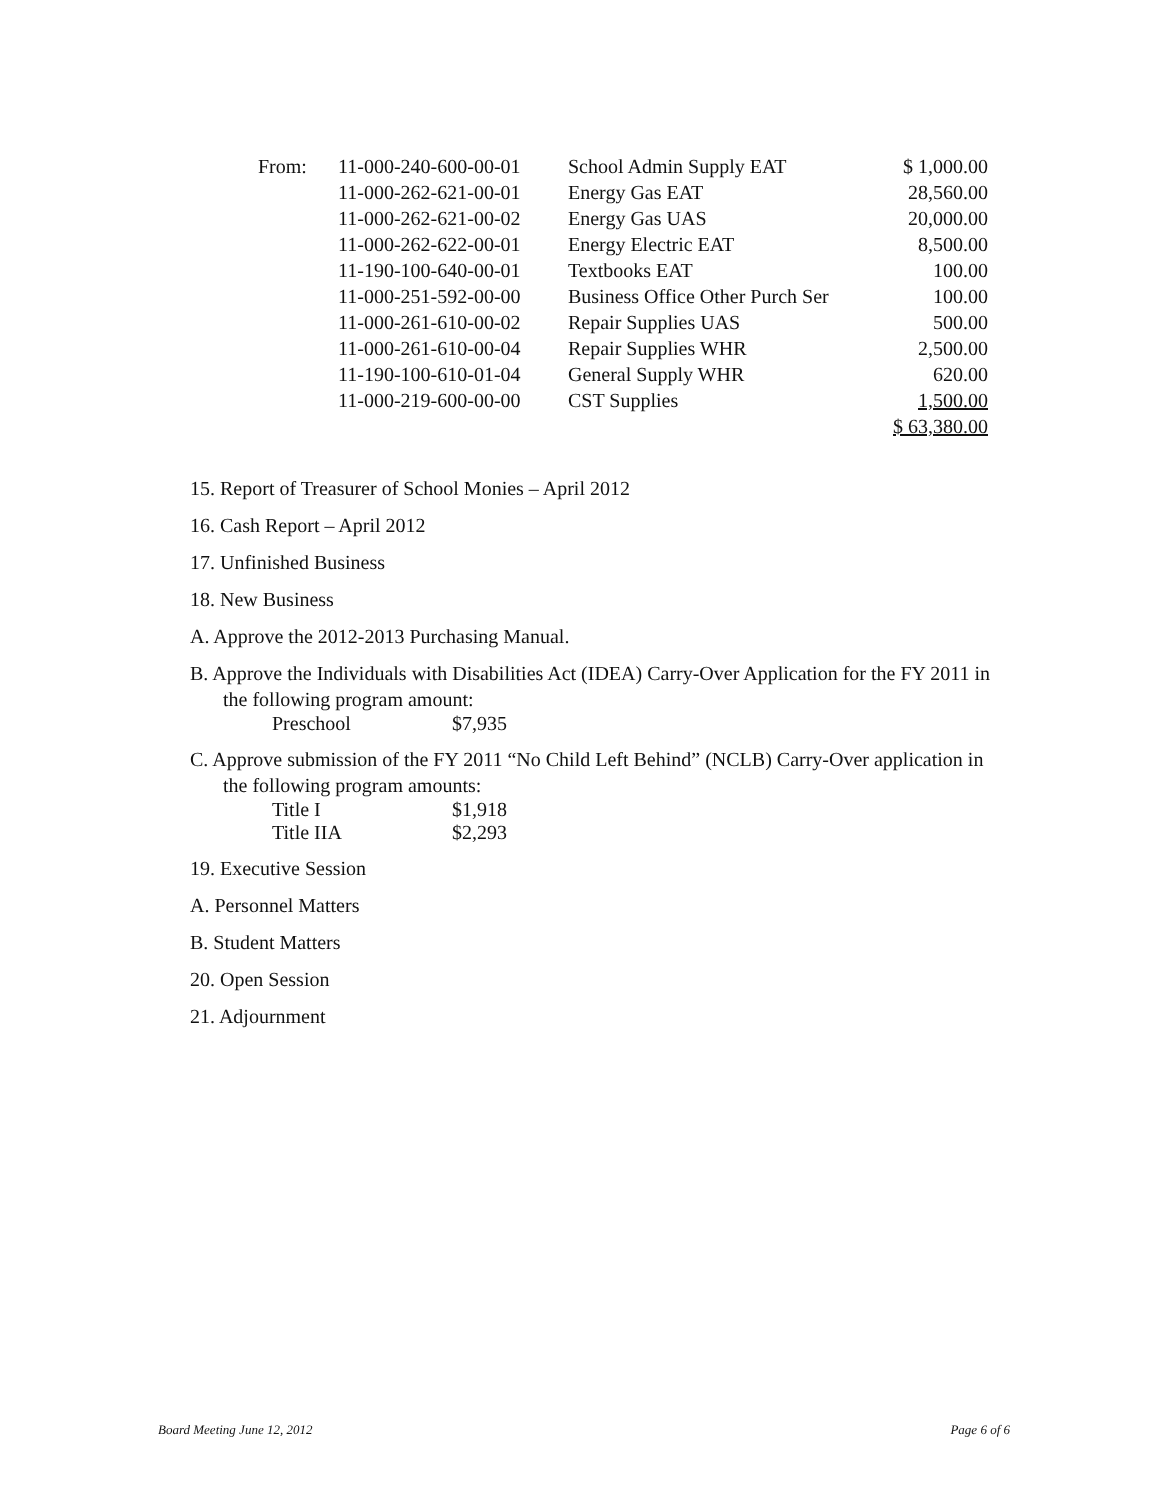| From: | 11-000-240-600-00-01 | School Admin Supply EAT | $ 1,000.00 |
| | 11-000-262-621-00-01 | Energy Gas EAT | 28,560.00 |
| | 11-000-262-621-00-02 | Energy Gas UAS | 20,000.00 |
| | 11-000-262-622-00-01 | Energy Electric EAT | 8,500.00 |
| | 11-190-100-640-00-01 | Textbooks EAT | 100.00 |
| | 11-000-251-592-00-00 | Business Office Other Purch Ser | 100.00 |
| | 11-000-261-610-00-02 | Repair Supplies UAS | 500.00 |
| | 11-000-261-610-00-04 | Repair Supplies WHR | 2,500.00 |
| | 11-190-100-610-01-04 | General Supply WHR | 620.00 |
| | 11-000-219-600-00-00 | CST Supplies | 1,500.00 |
| | | | $ 63,380.00 |
15. Report of Treasurer of School Monies – April 2012
16. Cash Report – April 2012
17. Unfinished Business
18. New Business
A. Approve the 2012-2013 Purchasing Manual.
B. Approve the Individuals with Disabilities Act (IDEA) Carry-Over Application for the FY 2011 in the following program amount:
Preschool $7,935
C. Approve submission of the FY 2011 “No Child Left Behind” (NCLB) Carry-Over application in the following program amounts:
Title I $1,918
Title IIA $2,293
19. Executive Session
A. Personnel Matters
B. Student Matters
20. Open Session
21. Adjournment
Board Meeting June 12, 2012 Page 6 of 6